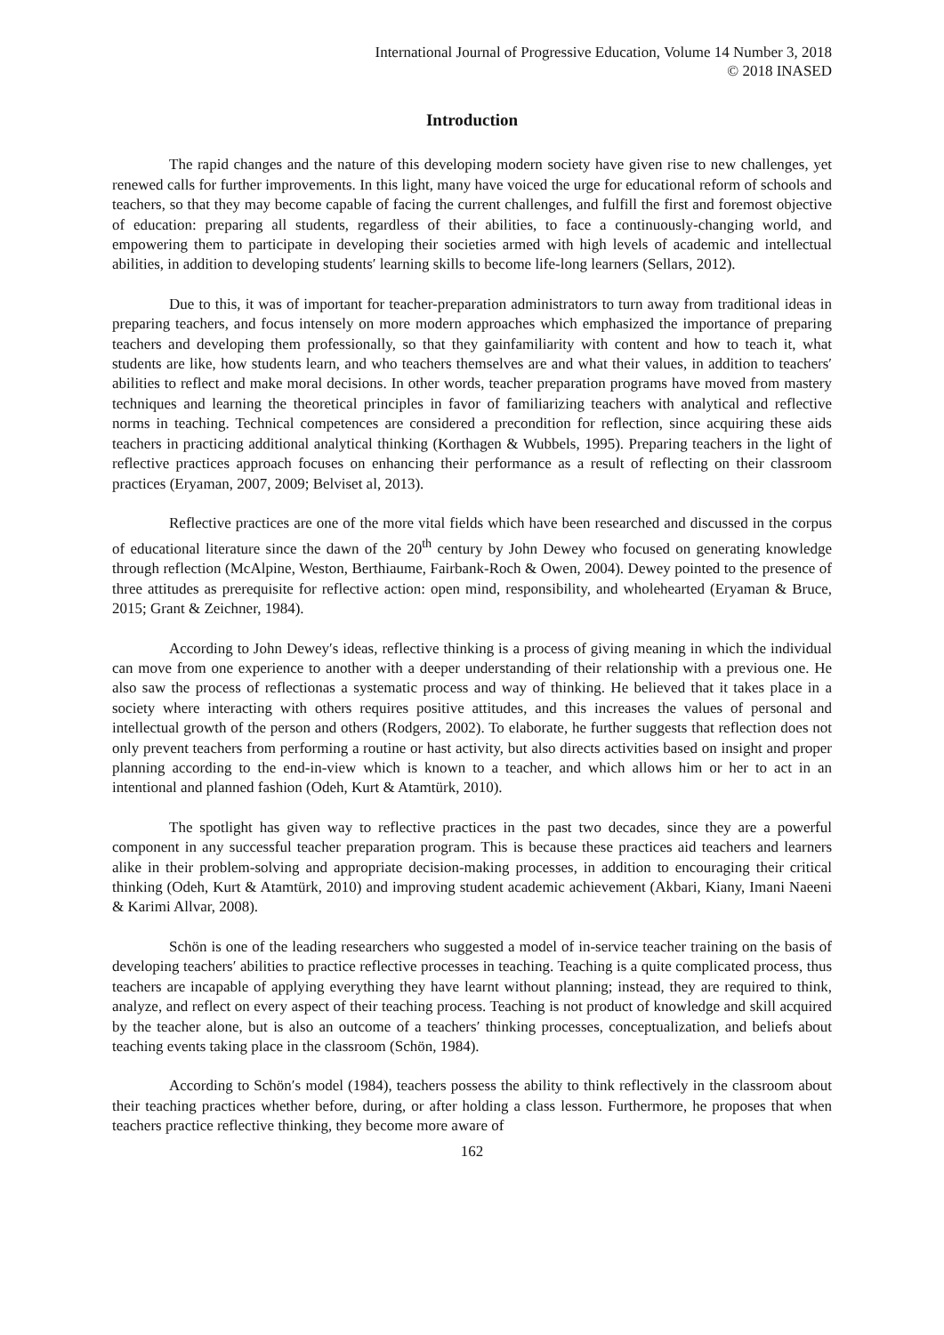International Journal of Progressive Education, Volume 14 Number 3, 2018
© 2018 INASED
Introduction
The rapid changes and the nature of this developing modern society have given rise to new challenges, yet renewed calls for further improvements. In this light, many have voiced the urge for educational reform of schools and teachers, so that they may become capable of facing the current challenges, and fulfill the first and foremost objective of education: preparing all students, regardless of their abilities, to face a continuously-changing world, and empowering them to participate in developing their societies armed with high levels of academic and intellectual abilities, in addition to developing students′ learning skills to become life-long learners (Sellars, 2012).
Due to this, it was of important for teacher-preparation administrators to turn away from traditional ideas in preparing teachers, and focus intensely on more modern approaches which emphasized the importance of preparing teachers and developing them professionally, so that they gainfamiliarity with content and how to teach it, what students are like, how students learn, and who teachers themselves are and what their values, in addition to teachers′ abilities to reflect and make moral decisions. In other words, teacher preparation programs have moved from mastery techniques and learning the theoretical principles in favor of familiarizing teachers with analytical and reflective norms in teaching. Technical competences are considered a precondition for reflection, since acquiring these aids teachers in practicing additional analytical thinking (Korthagen & Wubbels, 1995). Preparing teachers in the light of reflective practices approach focuses on enhancing their performance as a result of reflecting on their classroom practices (Eryaman, 2007, 2009; Belviset al, 2013).
Reflective practices are one of the more vital fields which have been researched and discussed in the corpus of educational literature since the dawn of the 20<sup>th</sup> century by John Dewey who focused on generating knowledge through reflection (McAlpine, Weston, Berthiaume, Fairbank-Roch & Owen, 2004). Dewey pointed to the presence of three attitudes as prerequisite for reflective action: open mind, responsibility, and wholehearted (Eryaman & Bruce, 2015; Grant & Zeichner, 1984).
According to John Dewey′s ideas, reflective thinking is a process of giving meaning in which the individual can move from one experience to another with a deeper understanding of their relationship with a previous one. He also saw the process of reflectionas a systematic process and way of thinking. He believed that it takes place in a society where interacting with others requires positive attitudes, and this increases the values of personal and intellectual growth of the person and others (Rodgers, 2002). To elaborate, he further suggests that reflection does not only prevent teachers from performing a routine or hast activity, but also directs activities based on insight and proper planning according to the end-in-view which is known to a teacher, and which allows him or her to act in an intentional and planned fashion (Odeh, Kurt & Atamtürk, 2010).
The spotlight has given way to reflective practices in the past two decades, since they are a powerful component in any successful teacher preparation program. This is because these practices aid teachers and learners alike in their problem-solving and appropriate decision-making processes, in addition to encouraging their critical thinking (Odeh, Kurt & Atamtürk, 2010) and improving student academic achievement (Akbari, Kiany, Imani Naeeni & Karimi Allvar, 2008).
Schön is one of the leading researchers who suggested a model of in-service teacher training on the basis of developing teachers′ abilities to practice reflective processes in teaching. Teaching is a quite complicated process, thus teachers are incapable of applying everything they have learnt without planning; instead, they are required to think, analyze, and reflect on every aspect of their teaching process. Teaching is not product of knowledge and skill acquired by the teacher alone, but is also an outcome of a teachers′ thinking processes, conceptualization, and beliefs about teaching events taking place in the classroom (Schön, 1984).
According to Schön′s model (1984), teachers possess the ability to think reflectively in the classroom about their teaching practices whether before, during, or after holding a class lesson. Furthermore, he proposes that when teachers practice reflective thinking, they become more aware of
162